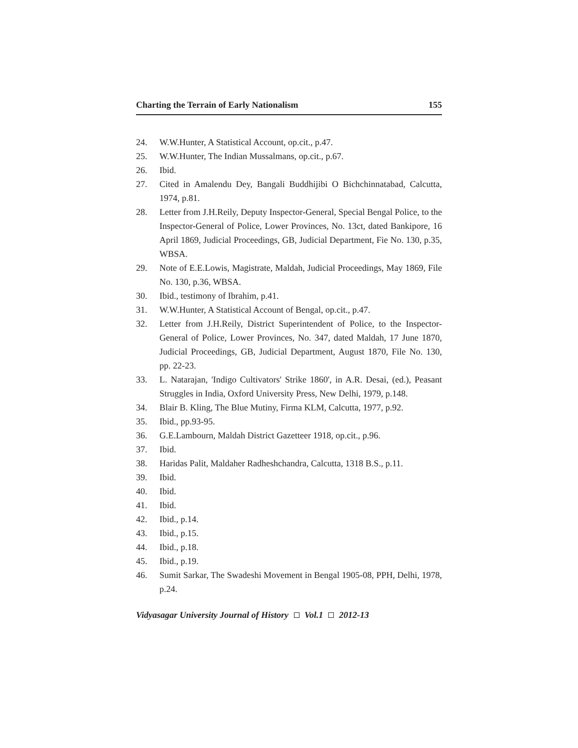Charting the Terrain of Early Nationalism 155
24. W.W.Hunter, A Statistical Account, op.cit., p.47.
25. W.W.Hunter, The Indian Mussalmans, op.cit., p.67.
26. Ibid.
27. Cited in Amalendu Dey, Bangali Buddhijibi O Bichchinnatabad, Calcutta, 1974, p.81.
28. Letter from J.H.Reily, Deputy Inspector-General, Special Bengal Police, to the Inspector-General of Police, Lower Provinces, No. 13ct, dated Bankipore, 16 April 1869, Judicial Proceedings, GB, Judicial Department, Fie No. 130, p.35, WBSA.
29. Note of E.E.Lowis, Magistrate, Maldah, Judicial Proceedings, May 1869, File No. 130, p.36, WBSA.
30. Ibid., testimony of Ibrahim, p.41.
31. W.W.Hunter, A Statistical Account of Bengal, op.cit., p.47.
32. Letter from J.H.Reily, District Superintendent of Police, to the Inspector-General of Police, Lower Provinces, No. 347, dated Maldah, 17 June 1870, Judicial Proceedings, GB, Judicial Department, August 1870, File No. 130, pp. 22-23.
33. L. Natarajan, 'Indigo Cultivators' Strike 1860', in A.R. Desai, (ed.), Peasant Struggles in India, Oxford University Press, New Delhi, 1979, p.148.
34. Blair B. Kling, The Blue Mutiny, Firma KLM, Calcutta, 1977, p.92.
35. Ibid., pp.93-95.
36. G.E.Lambourn, Maldah District Gazetteer 1918, op.cit., p.96.
37. Ibid.
38. Haridas Palit, Maldaher Radheshchandra, Calcutta, 1318 B.S., p.11.
39. Ibid.
40. Ibid.
41. Ibid.
42. Ibid., p.14.
43. Ibid., p.15.
44. Ibid., p.18.
45. Ibid., p.19.
46. Sumit Sarkar, The Swadeshi Movement in Bengal 1905-08, PPH, Delhi, 1978, p.24.
Vidyasagar University Journal of History Vol.1 2012-13